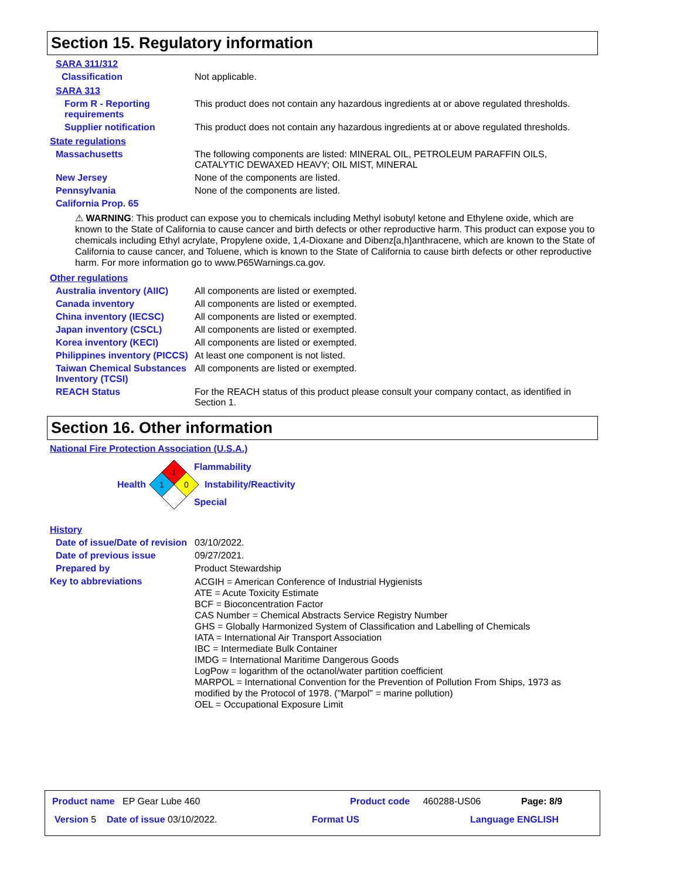Section 15. Regulatory information
SARA 311/312
Classification Not applicable.
SARA 313
Form R - Reporting requirements
This product does not contain any hazardous ingredients at or above regulated thresholds.
Supplier notification This product does not contain any hazardous ingredients at or above regulated thresholds.
State regulations
Massachusetts The following components are listed: MINERAL OIL, PETROLEUM PARAFFIN OILS, CATALYTIC DEWAXED HEAVY; OIL MIST, MINERAL
New Jersey None of the components are listed.
Pennsylvania None of the components are listed.
California Prop. 65
⚠ WARNING: This product can expose you to chemicals including Methyl isobutyl ketone and Ethylene oxide, which are known to the State of California to cause cancer and birth defects or other reproductive harm. This product can expose you to chemicals including Ethyl acrylate, Propylene oxide, 1,4-Dioxane and Dibenz[a,h]anthracene, which are known to the State of California to cause cancer, and Toluene, which is known to the State of California to cause birth defects or other reproductive harm. For more information go to www.P65Warnings.ca.gov.
Other regulations
Australia inventory (AIIC) All components are listed or exempted.
Canada inventory All components are listed or exempted.
China inventory (IECSC) All components are listed or exempted.
Japan inventory (CSCL) All components are listed or exempted.
Korea inventory (KECI) All components are listed or exempted.
Philippines inventory (PICCS)
At least one component is not listed.
Taiwan Chemical Substances Inventory (TCSI)
All components are listed or exempted.
REACH Status For the REACH status of this product please consult your company contact, as identified in Section 1.
Section 16. Other information
National Fire Protection Association (U.S.A.)
Health
1
1
0
Flammability
Instability/Reactivity
Special
History
Date of issue/Date of revision
03/10/2022.
Date of previous issue 09/27/2021.
Prepared by Product Stewardship
Key to abbreviations
ACGIH = American Conference of Industrial Hygienists
ATE = Acute Toxicity Estimate
BCF = Bioconcentration Factor
CAS Number = Chemical Abstracts Service Registry Number
GHS = Globally Harmonized System of Classification and Labelling of Chemicals
IATA = International Air Transport Association
IBC = Intermediate Bulk Container
IMDG = International Maritime Dangerous Goods
LogPow = logarithm of the octanol/water partition coefficient
MARPOL = International Convention for the Prevention of Pollution From Ships, 1973 as modified by the Protocol of 1978. ("Marpol" = marine pollution)
OEL = Occupational Exposure Limit
Product name EP Gear Lube 460
Product code 460288-US06 Page: 8/9
Version 5 Date of issue 03/10/2022.
Format US Language ENGLISH